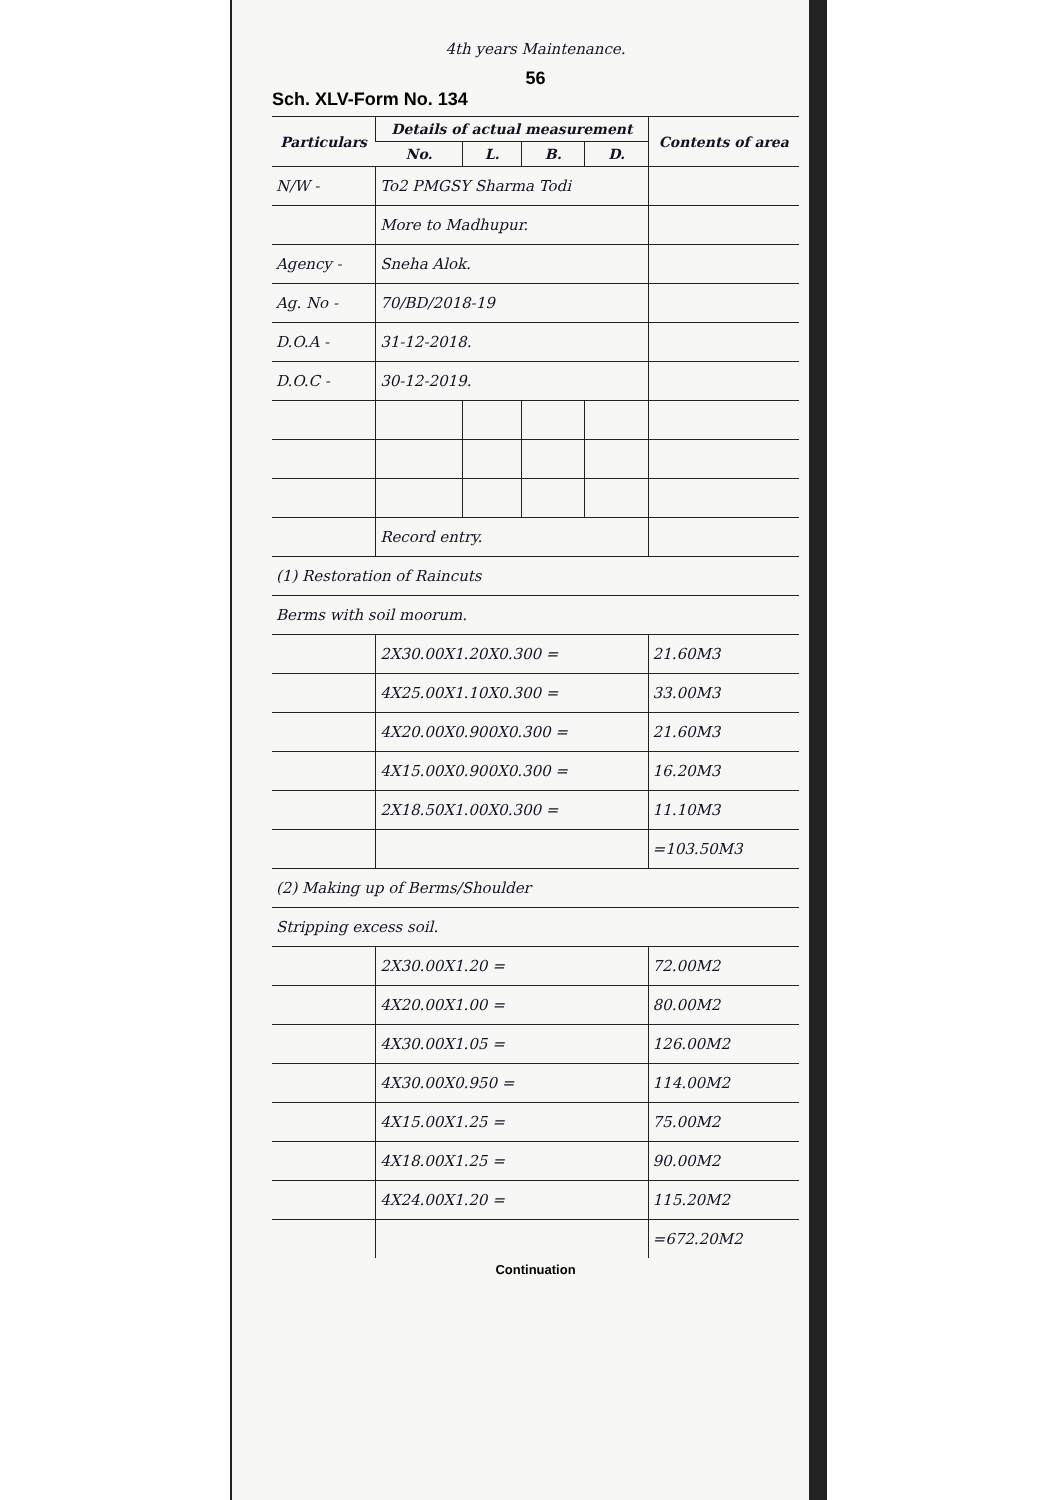4th years Maintenance.
56
Sch. XLV-Form No. 134
| Particulars | Details of actual measurement | | | | Contents of area |
| --- | --- | --- | --- | --- | --- |
| | No. | L. | B. | D. | |
| N/W - | To2 PMGSY Sharma Todi | | | | |
| | More to Madhupur. | | | | |
| Agency - | Sneha Alok. | | | | |
| Ag. No - | 70/BD/2018-19 | | | | |
| D.O.A - | 31-12-2018. | | | | |
| D.O.C - | 30-12-2019. | | | | |
| | Record entry. | | | | |
| (1) Restoration of Raincuts | | | | | |
| Berms with soil moorum. | | | | | |
| | 2X30.00X1.20X0.300 = | | | | 21.60M3 |
| | 4X25.00X1.10X0.300 = | | | | 33.00M3 |
| | 4X20.00X0.900X0.300 = | | | | 21.60M3 |
| | 4X15.00X0.900X0.300 = | | | | 16.20M3 |
| | 2X18.50X1.00X0.300 = | | | | 11.10M3 |
| | | | | | =103.50M3 |
| (2) Making up of Berms/Shoulder | | | | | |
| Stripping excess soil. | | | | | |
| | 2X30.00X1.20 = | | | | 72.00M2 |
| | 4X20.00X1.00 = | | | | 80.00M2 |
| | 4X30.00X1.05 = | | | | 126.00M2 |
| | 4X30.00X0.950 = | | | | 114.00M2 |
| | 4X15.00X1.25 = | | | | 75.00M2 |
| | 4X18.00X1.25 = | | | | 90.00M2 |
| | 4X24.00X1.20 = | | | | 115.20M2 |
| | | | | | =672.20M2 |
Continuation